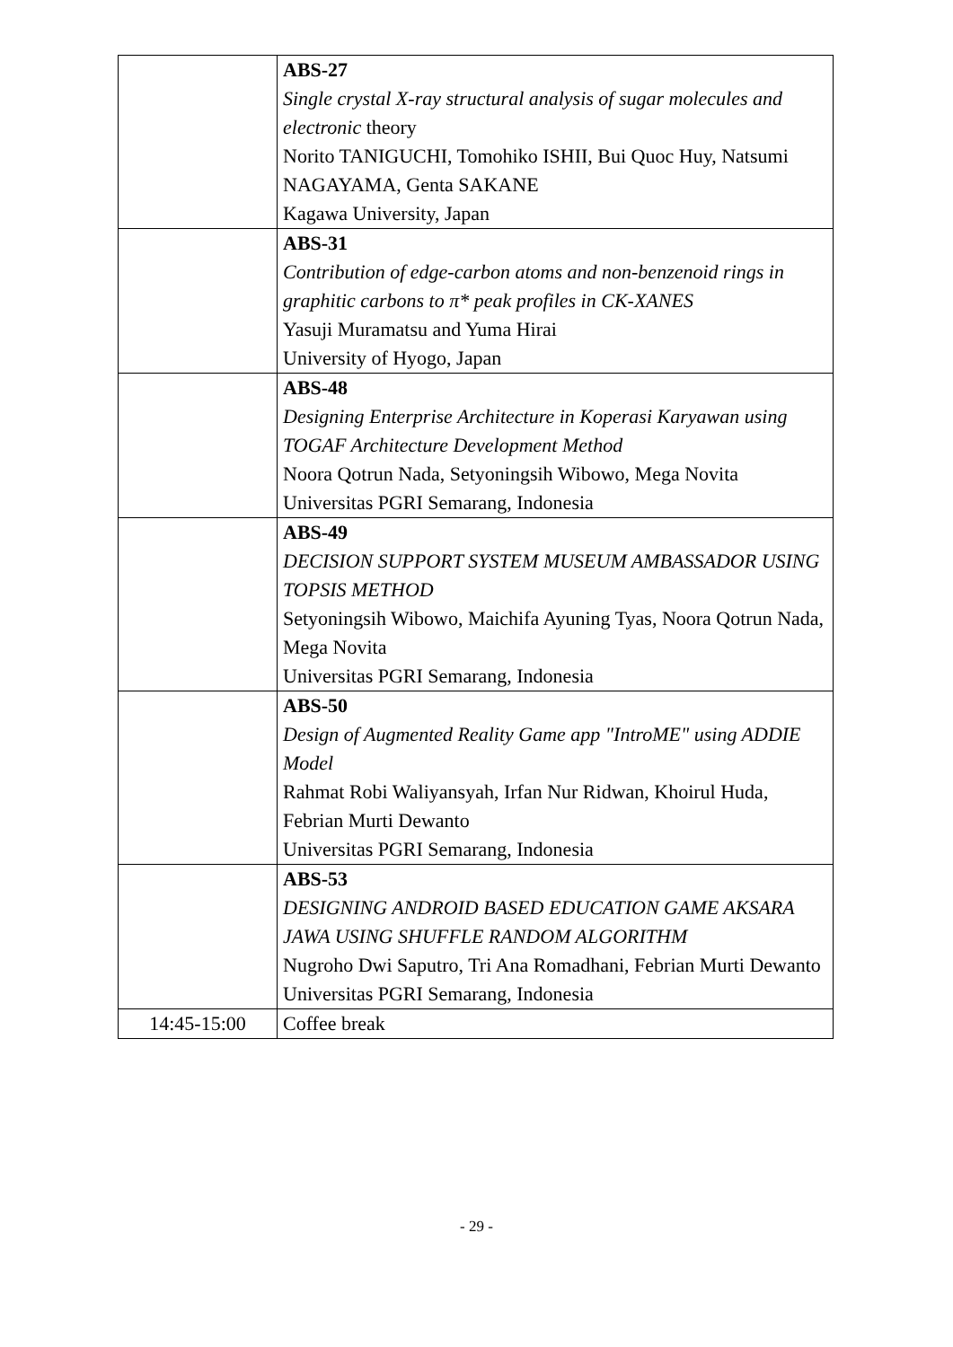| | ABS-27 Single crystal X-ray structural analysis of sugar molecules and electronic theory Norito TANIGUCHI, Tomohiko ISHII, Bui Quoc Huy, Natsumi NAGAYAMA, Genta SAKANE Kagawa University, Japan |
| | ABS-31 Contribution of edge-carbon atoms and non-benzenoid rings in graphitic carbons to π* peak profiles in CK-XANES Yasuji Muramatsu and Yuma Hirai University of Hyogo, Japan |
| | ABS-48 Designing Enterprise Architecture in Koperasi Karyawan using TOGAF Architecture Development Method Noora Qotrun Nada, Setyoningsih Wibowo, Mega Novita Universitas PGRI Semarang, Indonesia |
| | ABS-49 DECISION SUPPORT SYSTEM MUSEUM AMBASSADOR USING TOPSIS METHOD Setyoningsih Wibowo, Maichifa Ayuning Tyas, Noora Qotrun Nada, Mega Novita Universitas PGRI Semarang, Indonesia |
| | ABS-50 Design of Augmented Reality Game app "IntroME" using ADDIE Model Rahmat Robi Waliyansyah, Irfan Nur Ridwan, Khoirul Huda, Febrian Murti Dewanto Universitas PGRI Semarang, Indonesia |
| | ABS-53 DESIGNING ANDROID BASED EDUCATION GAME AKSARA JAWA USING SHUFFLE RANDOM ALGORITHM Nugroho Dwi Saputro, Tri Ana Romadhani, Febrian Murti Dewanto Universitas PGRI Semarang, Indonesia |
| 14:45-15:00 | Coffee break |
- 29 -